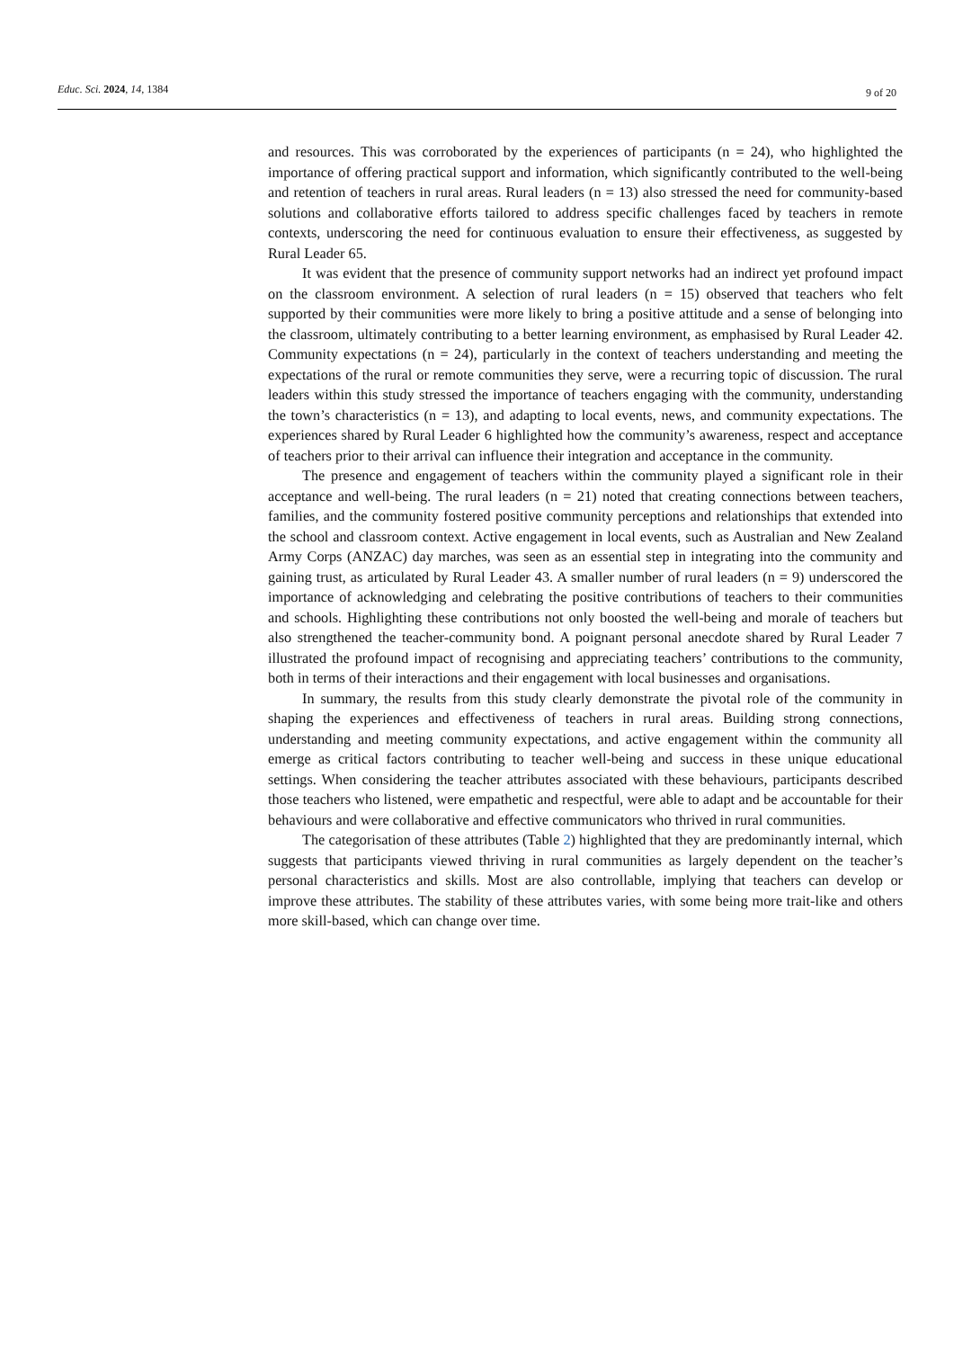Educ. Sci. 2024, 14, 1384 9 of 20
and resources. This was corroborated by the experiences of participants (n = 24), who highlighted the importance of offering practical support and information, which significantly contributed to the well-being and retention of teachers in rural areas. Rural leaders (n = 13) also stressed the need for community-based solutions and collaborative efforts tailored to address specific challenges faced by teachers in remote contexts, underscoring the need for continuous evaluation to ensure their effectiveness, as suggested by Rural Leader 65.
It was evident that the presence of community support networks had an indirect yet profound impact on the classroom environment. A selection of rural leaders (n = 15) observed that teachers who felt supported by their communities were more likely to bring a positive attitude and a sense of belonging into the classroom, ultimately contributing to a better learning environment, as emphasised by Rural Leader 42. Community expectations (n = 24), particularly in the context of teachers understanding and meeting the expectations of the rural or remote communities they serve, were a recurring topic of discussion. The rural leaders within this study stressed the importance of teachers engaging with the community, understanding the town’s characteristics (n = 13), and adapting to local events, news, and community expectations. The experiences shared by Rural Leader 6 highlighted how the community’s awareness, respect and acceptance of teachers prior to their arrival can influence their integration and acceptance in the community.
The presence and engagement of teachers within the community played a significant role in their acceptance and well-being. The rural leaders (n = 21) noted that creating connections between teachers, families, and the community fostered positive community perceptions and relationships that extended into the school and classroom context. Active engagement in local events, such as Australian and New Zealand Army Corps (ANZAC) day marches, was seen as an essential step in integrating into the community and gaining trust, as articulated by Rural Leader 43. A smaller number of rural leaders (n = 9) underscored the importance of acknowledging and celebrating the positive contributions of teachers to their communities and schools. Highlighting these contributions not only boosted the well-being and morale of teachers but also strengthened the teacher-community bond. A poignant personal anecdote shared by Rural Leader 7 illustrated the profound impact of recognising and appreciating teachers’ contributions to the community, both in terms of their interactions and their engagement with local businesses and organisations.
In summary, the results from this study clearly demonstrate the pivotal role of the community in shaping the experiences and effectiveness of teachers in rural areas. Building strong connections, understanding and meeting community expectations, and active engagement within the community all emerge as critical factors contributing to teacher well-being and success in these unique educational settings. When considering the teacher attributes associated with these behaviours, participants described those teachers who listened, were empathetic and respectful, were able to adapt and be accountable for their behaviours and were collaborative and effective communicators who thrived in rural communities.
The categorisation of these attributes (Table 2) highlighted that they are predominantly internal, which suggests that participants viewed thriving in rural communities as largely dependent on the teacher’s personal characteristics and skills. Most are also controllable, implying that teachers can develop or improve these attributes. The stability of these attributes varies, with some being more trait-like and others more skill-based, which can change over time.